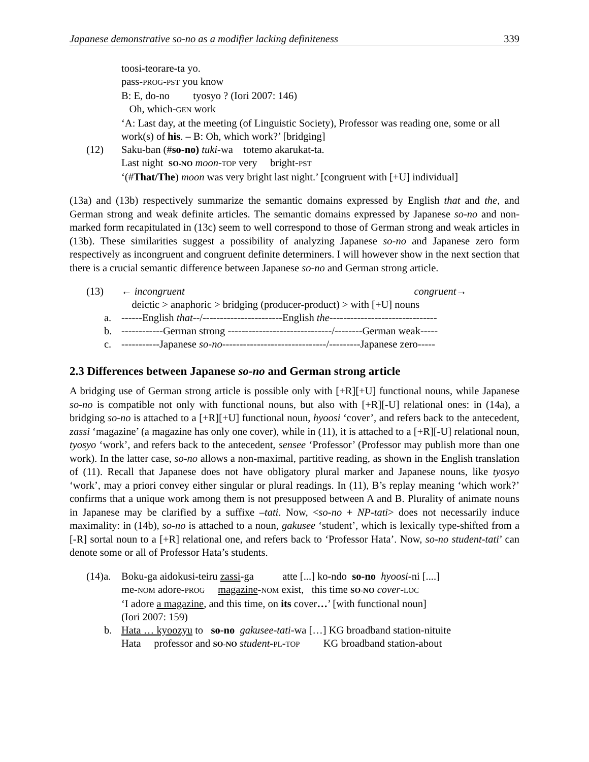Japanese demonstrative so-no as a modifier lacking definiteness 339
toosi-teorare-ta yo.
pass-PROG-PST you know
B: E, do-no tyosyo ? (Iori 2007: 146)
Oh, which-GEN work
‘A: Last day, at the meeting (of Linguistic Society), Professor was reading one, some or all work(s) of his. – B: Oh, which work?’ [bridging]
(12) Saku-ban (#so-no) tuki-wa totemo akarukat-ta.
Last night SO-NO moon-TOP very bright-PST
‘(#That/The) moon was very bright last night.’ [congruent with [+U] individual]
(13a) and (13b) respectively summarize the semantic domains expressed by English that and the, and German strong and weak definite articles. The semantic domains expressed by Japanese so-no and non-marked form recapitulated in (13c) seem to well correspond to those of German strong and weak articles in (13b). These similarities suggest a possibility of analyzing Japanese so-no and Japanese zero form respectively as incongruent and congruent definite determiners. I will however show in the next section that there is a crucial semantic difference between Japanese so-no and German strong article.
(13) ← incongruent congruent→
deictic > anaphoric > bridging (producer-product) > with [+U] nouns
a. ------English that--/-----------------------English the-------------------------------
b. ------------German strong ------------------------------/--------German weak-----
c. -----------Japanese so-no------------------------------/---------Japanese zero-----
2.3 Differences between Japanese so-no and German strong article
A bridging use of German strong article is possible only with [+R][+U] functional nouns, while Japanese so-no is compatible not only with functional nouns, but also with [+R][-U] relational ones: in (14a), a bridging so-no is attached to a [+R][+U] functional noun, hyoosi ‘cover’, and refers back to the antecedent, zassi ‘magazine’ (a magazine has only one cover), while in (11), it is attached to a [+R][-U] relational noun, tyosyo ‘work’, and refers back to the antecedent, sensee ‘Professor’ (Professor may publish more than one work). In the latter case, so-no allows a non-maximal, partitive reading, as shown in the English translation of (11). Recall that Japanese does not have obligatory plural marker and Japanese nouns, like tyosyo ‘work’, may a priori convey either singular or plural readings. In (11), B’s replay meaning ‘which work?’ confirms that a unique work among them is not presupposed between A and B. Plurality of animate nouns in Japanese may be clarified by a suffixe –tati. Now, <so-no + NP-tati> does not necessarily induce maximality: in (14b), so-no is attached to a noun, gakusee ‘student’, which is lexically type-shifted from a [-R] sortal noun to a [+R] relational one, and refers back to ‘Professor Hata’. Now, so-no student-tati’ can denote some or all of Professor Hata’s students.
(14)a. Boku-ga aidokusi-teiru zassi-ga atte [...] ko-ndo so-no hyoosi-ni [....]
me-NOM adore-PROG magazine-NOM exist, this time SO-NO cover-LOC
‘I adore a magazine, and this time, on its cover…’ [with functional noun]
(Iori 2007: 159)
b. Hata … kyoozyu to so-no gakusee-tati-wa […] KG broadband station-nituite
Hata professor and SO-NO student-PL-TOP KG broadband station-about